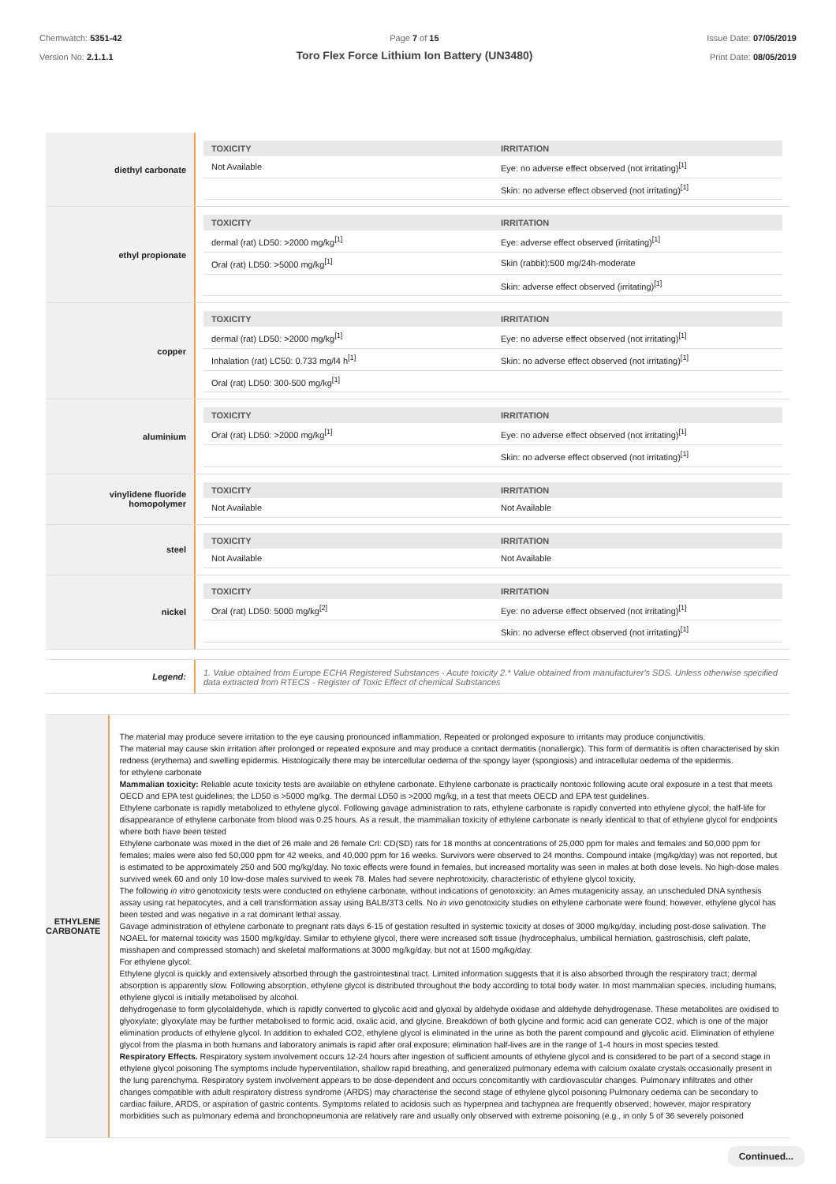Chemwatch: 5351-42
Version No: 2.1.1.1
Page 7 of 15
Toro Flex Force Lithium Ion Battery (UN3480)
Issue Date: 07/05/2019
Print Date: 08/05/2019
diethyl carbonate
| TOXICITY | IRRITATION |
| --- | --- |
| Not Available | Eye: no adverse effect observed (not irritating)<sup>[1]</sup> |
| | Skin: no adverse effect observed (not irritating)<sup>[1]</sup> |
ethyl propionate
| TOXICITY | IRRITATION |
| --- | --- |
| dermal (rat) LD50: >2000 mg/kg<sup>[1]</sup> | Eye: adverse effect observed (irritating)<sup>[1]</sup> |
| Oral (rat) LD50: >5000 mg/kg<sup>[1]</sup> | Skin (rabbit):500 mg/24h-moderate |
| | Skin: adverse effect observed (irritating)<sup>[1]</sup> |
copper
| TOXICITY | IRRITATION |
| --- | --- |
| dermal (rat) LD50: >2000 mg/kg<sup>[1]</sup> | Eye: no adverse effect observed (not irritating)<sup>[1]</sup> |
| Inhalation (rat) LC50: 0.733 mg/l4 h<sup>[1]</sup> | Skin: no adverse effect observed (not irritating)<sup>[1]</sup> |
| Oral (rat) LD50: 300-500 mg/kg<sup>[1]</sup> | |
aluminium
| TOXICITY | IRRITATION |
| --- | --- |
| Oral (rat) LD50: >2000 mg/kg<sup>[1]</sup> | Eye: no adverse effect observed (not irritating)<sup>[1]</sup> |
| | Skin: no adverse effect observed (not irritating)<sup>[1]</sup> |
vinylidene fluoride
homopolymer
| TOXICITY | IRRITATION |
| --- | --- |
| Not Available | Not Available |
steel
| TOXICITY | IRRITATION |
| --- | --- |
| Not Available | Not Available |
nickel
| TOXICITY | IRRITATION |
| --- | --- |
| Oral (rat) LD50: 5000 mg/kg<sup>[2]</sup> | Eye: no adverse effect observed (not irritating)<sup>[1]</sup> |
| | Skin: no adverse effect observed (not irritating)<sup>[1]</sup> |
Legend:
1. Value obtained from Europe ECHA Registered Substances - Acute toxicity 2.* Value obtained from manufacturer's SDS. Unless otherwise specified data extracted from RTECS - Register of Toxic Effect of chemical Substances
ETHYLENE CARBONATE
The material may produce severe irritation to the eye causing pronounced inflammation. Repeated or prolonged exposure to irritants may produce conjunctivitis.
The material may cause skin irritation after prolonged or repeated exposure and may produce a contact dermatitis (nonallergic). This form of dermatitis is often characterised by skin redness (erythema) and swelling epidermis. Histologically there may be intercellular oedema of the spongy layer (spongiosis) and intracellular oedema of the epidermis.
for ethylene carbonate
Mammalian toxicity: Reliable acute toxicity tests are available on ethylene carbonate. Ethylene carbonate is practically nontoxic following acute oral exposure in a test that meets OECD and EPA test guidelines; the LD50 is >5000 mg/kg. The dermal LD50 is >2000 mg/kg, in a test that meets OECD and EPA test guidelines.
Ethylene carbonate is rapidly metabolized to ethylene glycol. Following gavage administration to rats, ethylene carbonate is rapidly converted into ethylene glycol; the half-life for disappearance of ethylene carbonate from blood was 0.25 hours. As a result, the mammalian toxicity of ethylene carbonate is nearly identical to that of ethylene glycol for endpoints where both have been tested
Ethylene carbonate was mixed in the diet of 26 male and 26 female Crl: CD(SD) rats for 18 months at concentrations of 25,000 ppm for males and females and 50,000 ppm for females; males were also fed 50,000 ppm for 42 weeks, and 40,000 ppm for 16 weeks. Survivors were observed to 24 months. Compound intake (mg/kg/day) was not reported, but is estimated to be approximately 250 and 500 mg/kg/day. No toxic effects were found in females, but increased mortality was seen in males at both dose levels. No high-dose males survived week 60 and only 10 low-dose males survived to week 78. Males had severe nephrotoxicity, characteristic of ethylene glycol toxicity.
The following in vitro genotoxicity tests were conducted on ethylene carbonate, without indications of genotoxicity: an Ames mutagenicity assay, an unscheduled DNA synthesis assay using rat hepatocytes, and a cell transformation assay using BALB/3T3 cells. No in vivo genotoxicity studies on ethylene carbonate were found; however, ethylene glycol has been tested and was negative in a rat dominant lethal assay.
Gavage administration of ethylene carbonate to pregnant rats days 6-15 of gestation resulted in systemic toxicity at doses of 3000 mg/kg/day, including post-dose salivation. The NOAEL for maternal toxicity was 1500 mg/kg/day. Similar to ethylene glycol, there were increased soft tissue (hydrocephalus, umbilical herniation, gastroschisis, cleft palate, misshapen and compressed stomach) and skeletal malformations at 3000 mg/kg/day, but not at 1500 mg/kg/day.
For ethylene glycol:
Ethylene glycol is quickly and extensively absorbed through the gastrointestinal tract. Limited information suggests that it is also absorbed through the respiratory tract; dermal absorption is apparently slow. Following absorption, ethylene glycol is distributed throughout the body according to total body water. In most mammalian species, including humans, ethylene glycol is initially metabolised by alcohol.
dehydrogenase to form glycolaldehyde, which is rapidly converted to glycolic acid and glyoxal by aldehyde oxidase and aldehyde dehydrogenase. These metabolites are oxidised to glyoxylate; glyoxylate may be further metabolised to formic acid, oxalic acid, and glycine. Breakdown of both glycine and formic acid can generate CO2, which is one of the major elimination products of ethylene glycol. In addition to exhaled CO2, ethylene glycol is eliminated in the urine as both the parent compound and glycolic acid. Elimination of ethylene glycol from the plasma in both humans and laboratory animals is rapid after oral exposure; elimination half-lives are in the range of 1-4 hours in most species tested.
Respiratory Effects. Respiratory system involvement occurs 12-24 hours after ingestion of sufficient amounts of ethylene glycol and is considered to be part of a second stage in ethylene glycol poisoning The symptoms include hyperventilation, shallow rapid breathing, and generalized pulmonary edema with calcium oxalate crystals occasionally present in the lung parenchyma. Respiratory system involvement appears to be dose-dependent and occurs concomitantly with cardiovascular changes. Pulmonary infiltrates and other changes compatible with adult respiratory distress syndrome (ARDS) may characterise the second stage of ethylene glycol poisoning Pulmonary oedema can be secondary to cardiac failure, ARDS, or aspiration of gastric contents. Symptoms related to acidosis such as hyperpnea and tachypnea are frequently observed; however, major respiratory morbidities such as pulmonary edema and bronchopneumonia are relatively rare and usually only observed with extreme poisoning (e.g., in only 5 of 36 severely poisoned
Continued...